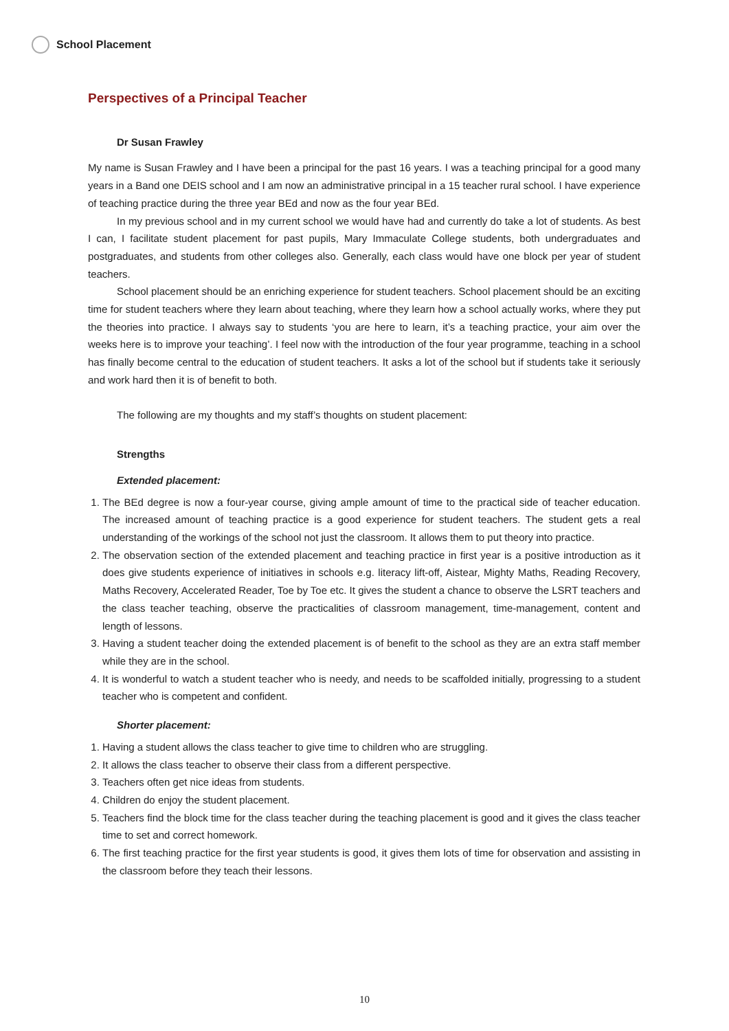School Placement
Perspectives of a Principal Teacher
Dr Susan Frawley
My name is Susan Frawley and I have been a principal for the past 16 years. I was a teaching principal for a good many years in a Band one DEIS school and I am now an administrative principal in a 15 teacher rural school. I have experience of teaching practice during the three year BEd and now as the four year BEd.
In my previous school and in my current school we would have had and currently do take a lot of students. As best I can, I facilitate student placement for past pupils, Mary Immaculate College students, both undergraduates and postgraduates, and students from other colleges also. Generally, each class would have one block per year of student teachers.
School placement should be an enriching experience for student teachers. School placement should be an exciting time for student teachers where they learn about teaching, where they learn how a school actually works, where they put the theories into practice. I always say to students ‘you are here to learn, it’s a teaching practice, your aim over the weeks here is to improve your teaching’. I feel now with the introduction of the four year programme, teaching in a school has finally become central to the education of student teachers. It asks a lot of the school but if students take it seriously and work hard then it is of benefit to both.
The following are my thoughts and my staff’s thoughts on student placement:
Strengths
Extended placement:
1. The BEd degree is now a four-year course, giving ample amount of time to the practical side of teacher education. The increased amount of teaching practice is a good experience for student teachers. The student gets a real understanding of the workings of the school not just the classroom. It allows them to put theory into practice.
2. The observation section of the extended placement and teaching practice in first year is a positive introduction as it does give students experience of initiatives in schools e.g. literacy lift-off, Aistear, Mighty Maths, Reading Recovery, Maths Recovery, Accelerated Reader, Toe by Toe etc. It gives the student a chance to observe the LSRT teachers and the class teacher teaching, observe the practicalities of classroom management, time-management, content and length of lessons.
3. Having a student teacher doing the extended placement is of benefit to the school as they are an extra staff member while they are in the school.
4. It is wonderful to watch a student teacher who is needy, and needs to be scaffolded initially, progressing to a student teacher who is competent and confident.
Shorter placement:
1. Having a student allows the class teacher to give time to children who are struggling.
2. It allows the class teacher to observe their class from a different perspective.
3. Teachers often get nice ideas from students.
4. Children do enjoy the student placement.
5. Teachers find the block time for the class teacher during the teaching placement is good and it gives the class teacher time to set and correct homework.
6. The first teaching practice for the first year students is good, it gives them lots of time for observation and assisting in the classroom before they teach their lessons.
10